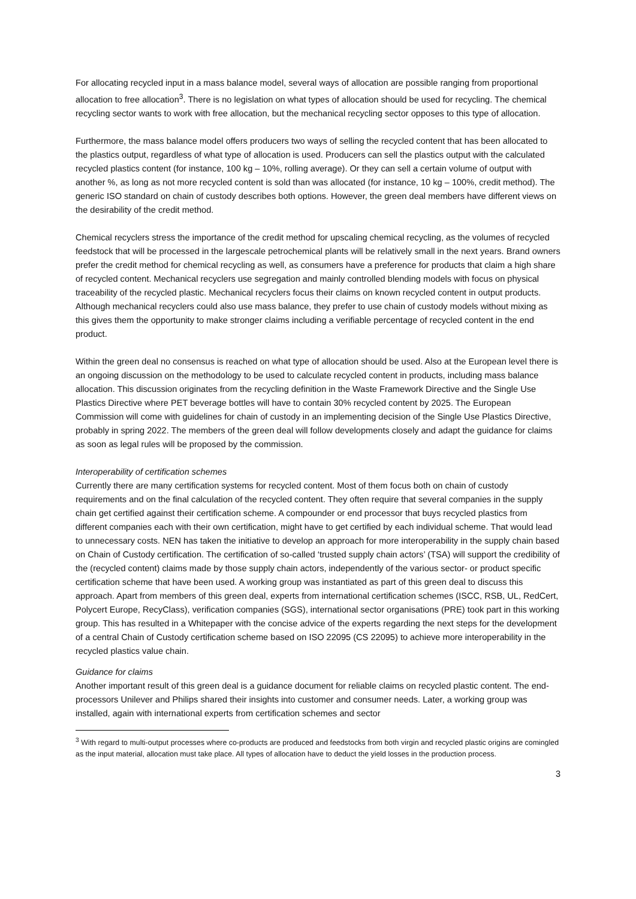For allocating recycled input in a mass balance model, several ways of allocation are possible ranging from proportional allocation to free allocation<sup>3</sup>. There is no legislation on what types of allocation should be used for recycling. The chemical recycling sector wants to work with free allocation, but the mechanical recycling sector opposes to this type of allocation.
Furthermore, the mass balance model offers producers two ways of selling the recycled content that has been allocated to the plastics output, regardless of what type of allocation is used. Producers can sell the plastics output with the calculated recycled plastics content (for instance, 100 kg – 10%, rolling average). Or they can sell a certain volume of output with another %, as long as not more recycled content is sold than was allocated (for instance, 10 kg – 100%, credit method). The generic ISO standard on chain of custody describes both options. However, the green deal members have different views on the desirability of the credit method.
Chemical recyclers stress the importance of the credit method for upscaling chemical recycling, as the volumes of recycled feedstock that will be processed in the largescale petrochemical plants will be relatively small in the next years. Brand owners prefer the credit method for chemical recycling as well, as consumers have a preference for products that claim a high share of recycled content. Mechanical recyclers use segregation and mainly controlled blending models with focus on physical traceability of the recycled plastic. Mechanical recyclers focus their claims on known recycled content in output products. Although mechanical recyclers could also use mass balance, they prefer to use chain of custody models without mixing as this gives them the opportunity to make stronger claims including a verifiable percentage of recycled content in the end product.
Within the green deal no consensus is reached on what type of allocation should be used. Also at the European level there is an ongoing discussion on the methodology to be used to calculate recycled content in products, including mass balance allocation. This discussion originates from the recycling definition in the Waste Framework Directive and the Single Use Plastics Directive where PET beverage bottles will have to contain 30% recycled content by 2025. The European Commission will come with guidelines for chain of custody in an implementing decision of the Single Use Plastics Directive, probably in spring 2022. The members of the green deal will follow developments closely and adapt the guidance for claims as soon as legal rules will be proposed by the commission.
Interoperability of certification schemes
Currently there are many certification systems for recycled content. Most of them focus both on chain of custody requirements and on the final calculation of the recycled content. They often require that several companies in the supply chain get certified against their certification scheme. A compounder or end processor that buys recycled plastics from different companies each with their own certification, might have to get certified by each individual scheme. That would lead to unnecessary costs. NEN has taken the initiative to develop an approach for more interoperability in the supply chain based on Chain of Custody certification. The certification of so-called ‘trusted supply chain actors’ (TSA) will support the credibility of the (recycled content) claims made by those supply chain actors, independently of the various sector- or product specific certification scheme that have been used. A working group was instantiated as part of this green deal to discuss this approach. Apart from members of this green deal, experts from international certification schemes (ISCC, RSB, UL, RedCert, Polycert Europe, RecyClass), verification companies (SGS), international sector organisations (PRE) took part in this working group. This has resulted in a Whitepaper with the concise advice of the experts regarding the next steps for the development of a central Chain of Custody certification scheme based on ISO 22095 (CS 22095) to achieve more interoperability in the recycled plastics value chain.
Guidance for claims
Another important result of this green deal is a guidance document for reliable claims on recycled plastic content. The end-processors Unilever and Philips shared their insights into customer and consumer needs. Later, a working group was installed, again with international experts from certification schemes and sector
<sup>3</sup> With regard to multi-output processes where co-products are produced and feedstocks from both virgin and recycled plastic origins are comingled as the input material, allocation must take place. All types of allocation have to deduct the yield losses in the production process.
3